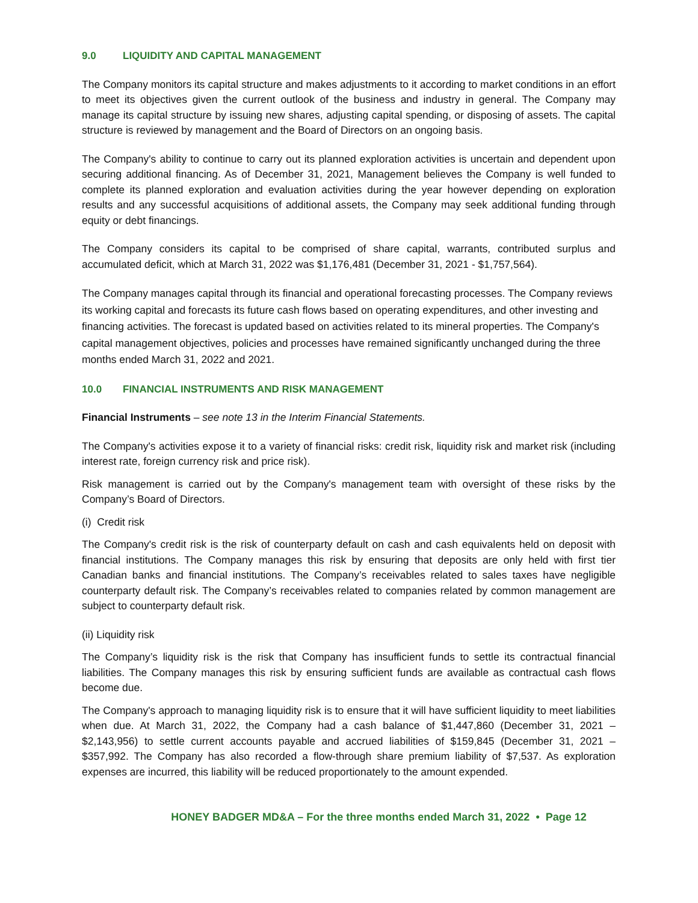9.0 LIQUIDITY AND CAPITAL MANAGEMENT
The Company monitors its capital structure and makes adjustments to it according to market conditions in an effort to meet its objectives given the current outlook of the business and industry in general. The Company may manage its capital structure by issuing new shares, adjusting capital spending, or disposing of assets. The capital structure is reviewed by management and the Board of Directors on an ongoing basis.
The Company's ability to continue to carry out its planned exploration activities is uncertain and dependent upon securing additional financing. As of December 31, 2021, Management believes the Company is well funded to complete its planned exploration and evaluation activities during the year however depending on exploration results and any successful acquisitions of additional assets, the Company may seek additional funding through equity or debt financings.
The Company considers its capital to be comprised of share capital, warrants, contributed surplus and accumulated deficit, which at March 31, 2022 was $1,176,481 (December 31, 2021 - $1,757,564).
The Company manages capital through its financial and operational forecasting processes. The Company reviews its working capital and forecasts its future cash flows based on operating expenditures, and other investing and financing activities. The forecast is updated based on activities related to its mineral properties. The Company's capital management objectives, policies and processes have remained significantly unchanged during the three months ended March 31, 2022 and 2021.
10.0 FINANCIAL INSTRUMENTS AND RISK MANAGEMENT
Financial Instruments – see note 13 in the Interim Financial Statements.
The Company's activities expose it to a variety of financial risks: credit risk, liquidity risk and market risk (including interest rate, foreign currency risk and price risk).
Risk management is carried out by the Company's management team with oversight of these risks by the Company’s Board of Directors.
(i) Credit risk
The Company's credit risk is the risk of counterparty default on cash and cash equivalents held on deposit with financial institutions. The Company manages this risk by ensuring that deposits are only held with first tier Canadian banks and financial institutions. The Company’s receivables related to sales taxes have negligible counterparty default risk. The Company’s receivables related to companies related by common management are subject to counterparty default risk.
(ii) Liquidity risk
The Company’s liquidity risk is the risk that Company has insufficient funds to settle its contractual financial liabilities. The Company manages this risk by ensuring sufficient funds are available as contractual cash flows become due.
The Company's approach to managing liquidity risk is to ensure that it will have sufficient liquidity to meet liabilities when due. At March 31, 2022, the Company had a cash balance of $1,447,860 (December 31, 2021 – $2,143,956) to settle current accounts payable and accrued liabilities of $159,845 (December 31, 2021 – $357,992. The Company has also recorded a flow-through share premium liability of $7,537. As exploration expenses are incurred, this liability will be reduced proportionately to the amount expended.
HONEY BADGER MD&A – For the three months ended March 31, 2022 • Page 12